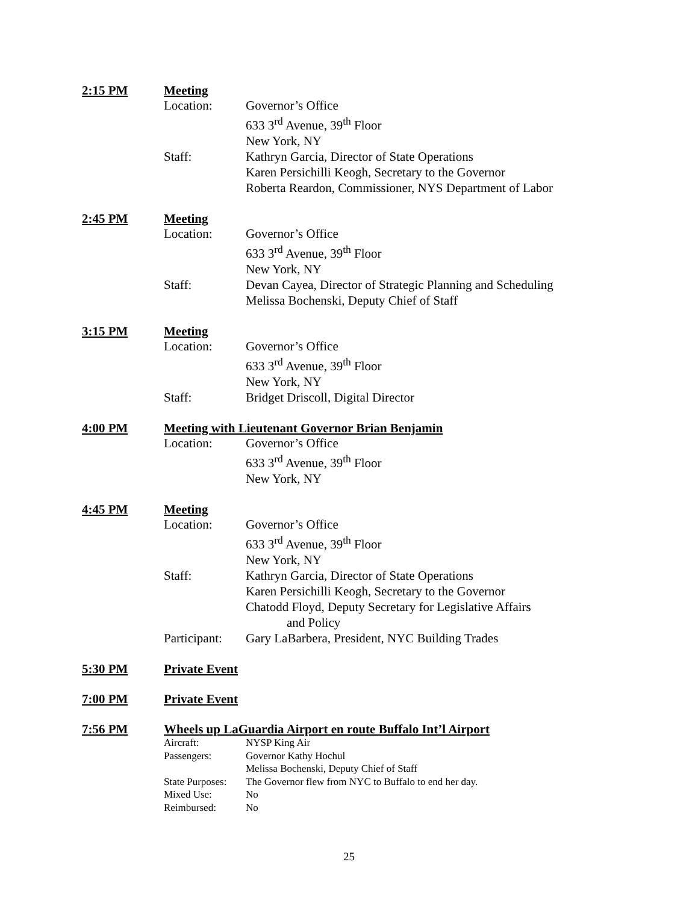2:15 PM Meeting
Location: Governor’s Office
633 3<sup>rd</sup> Avenue, 39<sup>th</sup> Floor
New York, NY
Staff: Kathryn Garcia, Director of State Operations
Karen Persichilli Keogh, Secretary to the Governor
Roberta Reardon, Commissioner, NYS Department of Labor
2:45 PM Meeting
Location: Governor’s Office
633 3<sup>rd</sup> Avenue, 39<sup>th</sup> Floor
New York, NY
Staff: Devan Cayea, Director of Strategic Planning and Scheduling
Melissa Bochenski, Deputy Chief of Staff
3:15 PM Meeting
Location: Governor’s Office
633 3<sup>rd</sup> Avenue, 39<sup>th</sup> Floor
New York, NY
Staff: Bridget Driscoll, Digital Director
4:00 PM Meeting with Lieutenant Governor Brian Benjamin
Location: Governor’s Office
633 3<sup>rd</sup> Avenue, 39<sup>th</sup> Floor
New York, NY
4:45 PM Meeting
Location: Governor’s Office
633 3<sup>rd</sup> Avenue, 39<sup>th</sup> Floor
New York, NY
Staff: Kathryn Garcia, Director of State Operations
Karen Persichilli Keogh, Secretary to the Governor
Chatodd Floyd, Deputy Secretary for Legislative Affairs
and Policy
Participant: Gary LaBarbera, President, NYC Building Trades
5:30 PM Private Event
7:00 PM Private Event
7:56 PM Wheels up LaGuardia Airport en route Buffalo Int’l Airport
Aircraft: NYSP King Air
Passengers: Governor Kathy Hochul
Melissa Bochenski, Deputy Chief of Staff
State Purposes: The Governor flew from NYC to Buffalo to end her day.
Mixed Use: No
Reimbursed: No
25